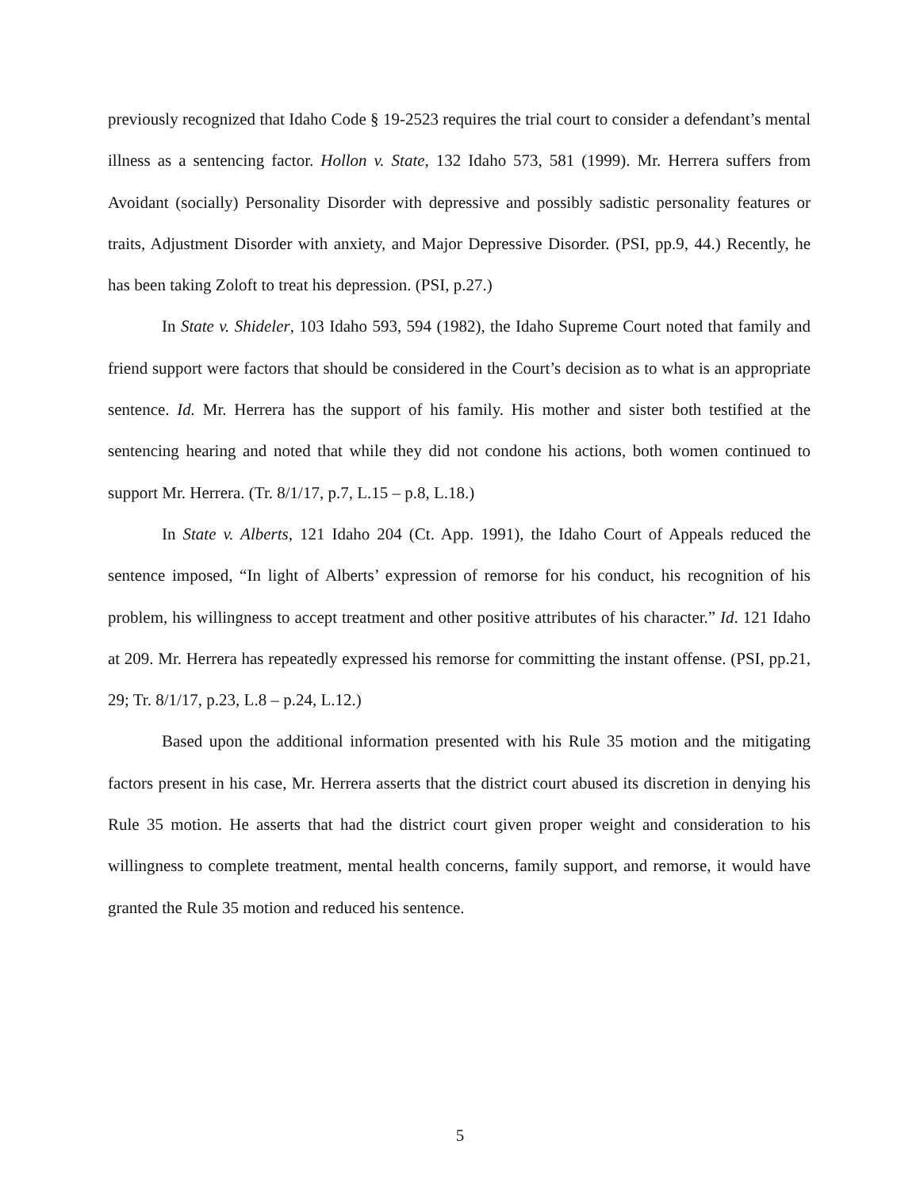previously recognized that Idaho Code § 19-2523 requires the trial court to consider a defendant’s mental illness as a sentencing factor. Hollon v. State, 132 Idaho 573, 581 (1999). Mr. Herrera suffers from Avoidant (socially) Personality Disorder with depressive and possibly sadistic personality features or traits, Adjustment Disorder with anxiety, and Major Depressive Disorder. (PSI, pp.9, 44.) Recently, he has been taking Zoloft to treat his depression. (PSI, p.27.)
In State v. Shideler, 103 Idaho 593, 594 (1982), the Idaho Supreme Court noted that family and friend support were factors that should be considered in the Court’s decision as to what is an appropriate sentence. Id. Mr. Herrera has the support of his family. His mother and sister both testified at the sentencing hearing and noted that while they did not condone his actions, both women continued to support Mr. Herrera. (Tr. 8/1/17, p.7, L.15 – p.8, L.18.)
In State v. Alberts, 121 Idaho 204 (Ct. App. 1991), the Idaho Court of Appeals reduced the sentence imposed, “In light of Alberts’ expression of remorse for his conduct, his recognition of his problem, his willingness to accept treatment and other positive attributes of his character.” Id. 121 Idaho at 209. Mr. Herrera has repeatedly expressed his remorse for committing the instant offense. (PSI, pp.21, 29; Tr. 8/1/17, p.23, L.8 – p.24, L.12.)
Based upon the additional information presented with his Rule 35 motion and the mitigating factors present in his case, Mr. Herrera asserts that the district court abused its discretion in denying his Rule 35 motion. He asserts that had the district court given proper weight and consideration to his willingness to complete treatment, mental health concerns, family support, and remorse, it would have granted the Rule 35 motion and reduced his sentence.
5